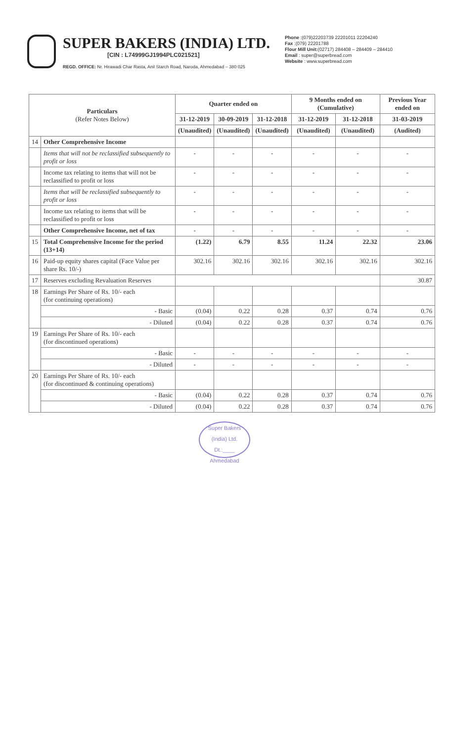SUPER BAKERS (INDIA) LTD.
[CIN : L74999GJ1994PLC021521]
REGD. OFFICE: Nr. Hirawadi Char Rasta, Anil Starch Road, Naroda, Ahmedabad – 380 025
Phone :(079)22203739 22201011 22204240
Fax :(079) 22201788
Flour Mill Unit:(02717) 284408 – 284409 – 284410
Email : super@superbread.com
Website : www.superbread.com
| Particulars (Refer Notes Below) | | Quarter ended on | | | 9 Months ended on (Cumulative) | | Previous Year ended on |
| --- | --- | --- | --- | --- | --- | --- | --- |
| | | 31-12-2019 | 30-09-2019 | 31-12-2018 | 31-12-2019 | 31-12-2018 | 31-03-2019 |
| | | (Unaudited) | (Unaudited) | (Unaudited) | (Unaudited) | (Unaudited) | (Audited) |
| 14 | Other Comprehensive Income | | | | | | |
| | Items that will not be reclassified subsequently to profit or loss | - | - | - | - | - | - |
| | Income tax relating to items that will not be reclassified to profit or loss | - | - | - | - | - | - |
| | Items that will be reclassified subsequently to profit or loss | - | - | - | - | - | - |
| | Income tax relating to items that will be reclassified to profit or loss | - | - | - | - | - | - |
| | Other Comprehensive Income, net of tax | - | - | - | - | - | - |
| 15 | Total Comprehensive Income for the period (13+14) | (1.22) | 6.79 | 8.55 | 11.24 | 22.32 | 23.06 |
| 16 | Paid-up equity shares capital (Face Value per share Rs. 10/-) | 302.16 | 302.16 | 302.16 | 302.16 | 302.16 | 302.16 |
| 17 | Reserves excluding Revaluation Reserves | | | | | | 30.87 |
| 18 | Earnings Per Share of Rs. 10/- each (for continuing operations) | | | | | | |
| | - Basic | (0.04) | 0.22 | 0.28 | 0.37 | 0.74 | 0.76 |
| | - Diluted | (0.04) | 0.22 | 0.28 | 0.37 | 0.74 | 0.76 |
| 19 | Earnings Per Share of Rs. 10/- each (for discontinued operations) | | | | | | |
| | - Basic | - | - | - | - | - | - |
| | - Diluted | - | - | - | - | - | - |
| 20 | Earnings Per Share of Rs. 10/- each (for discontinued & continuing operations) | | | | | | |
| | - Basic | (0.04) | 0.22 | 0.28 | 0.37 | 0.74 | 0.76 |
| | - Diluted | (0.04) | 0.22 | 0.28 | 0.37 | 0.74 | 0.76 |
Super Bakers (India) Ltd.
Dt.:____
Ahmedabad